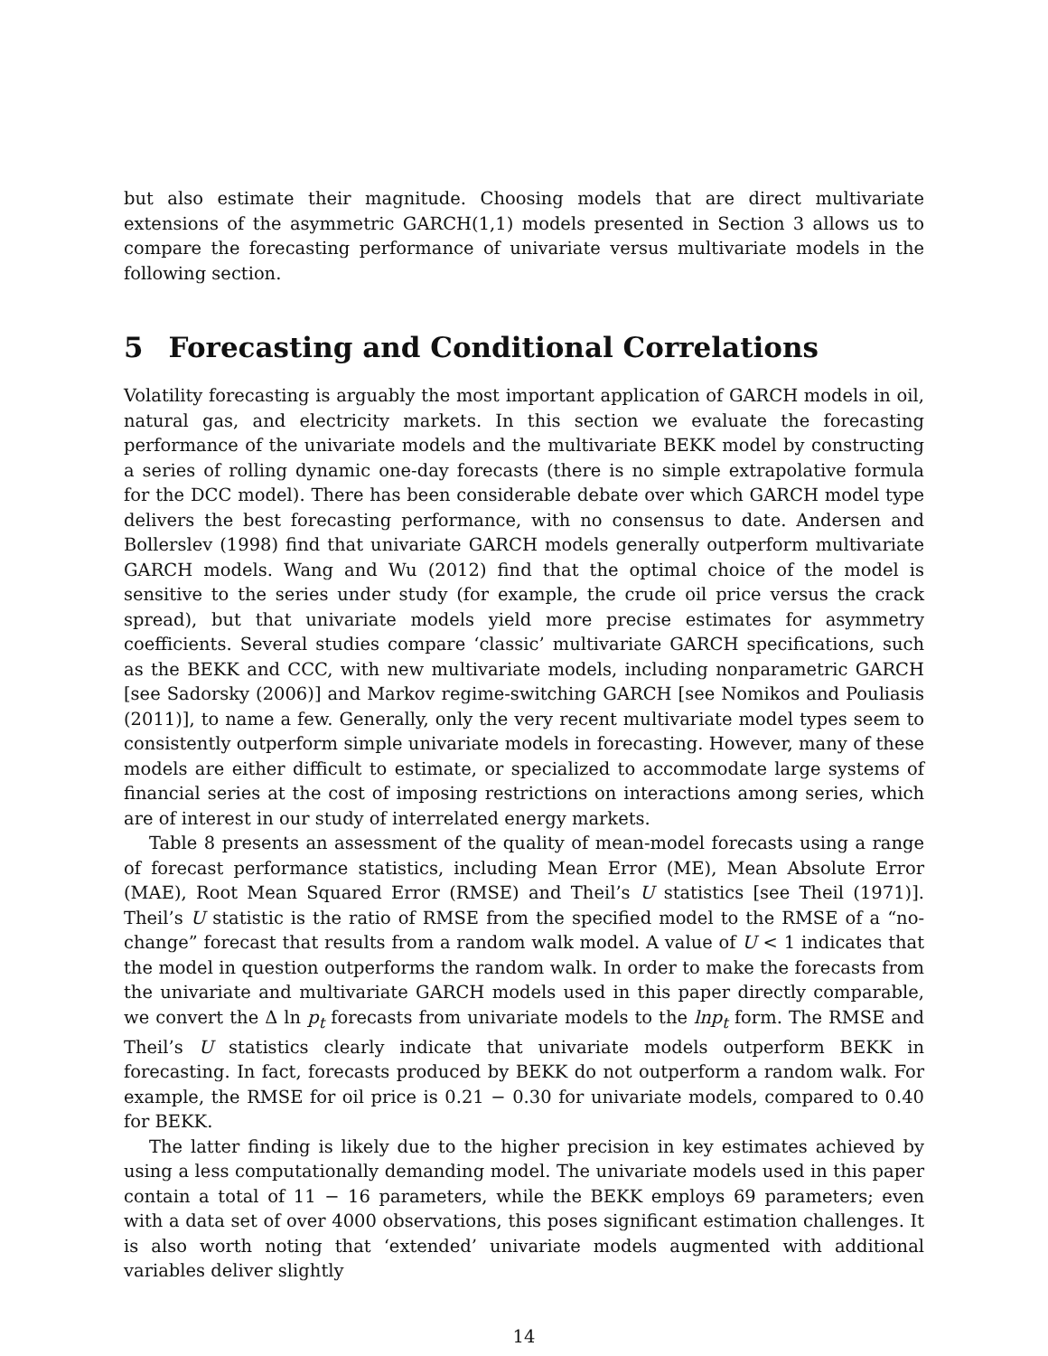but also estimate their magnitude. Choosing models that are direct multivariate extensions of the asymmetric GARCH(1,1) models presented in Section 3 allows us to compare the forecasting performance of univariate versus multivariate models in the following section.
5 Forecasting and Conditional Correlations
Volatility forecasting is arguably the most important application of GARCH models in oil, natural gas, and electricity markets. In this section we evaluate the forecasting performance of the univariate models and the multivariate BEKK model by constructing a series of rolling dynamic one-day forecasts (there is no simple extrapolative formula for the DCC model). There has been considerable debate over which GARCH model type delivers the best forecasting performance, with no consensus to date. Andersen and Bollerslev (1998) find that univariate GARCH models generally outperform multivariate GARCH models. Wang and Wu (2012) find that the optimal choice of the model is sensitive to the series under study (for example, the crude oil price versus the crack spread), but that univariate models yield more precise estimates for asymmetry coefficients. Several studies compare ‘classic’ multivariate GARCH specifications, such as the BEKK and CCC, with new multivariate models, including nonparametric GARCH [see Sadorsky (2006)] and Markov regime-switching GARCH [see Nomikos and Pouliasis (2011)], to name a few. Generally, only the very recent multivariate model types seem to consistently outperform simple univariate models in forecasting. However, many of these models are either difficult to estimate, or specialized to accommodate large systems of financial series at the cost of imposing restrictions on interactions among series, which are of interest in our study of interrelated energy markets.
Table 8 presents an assessment of the quality of mean-model forecasts using a range of forecast performance statistics, including Mean Error (ME), Mean Absolute Error (MAE), Root Mean Squared Error (RMSE) and Theil’s U statistics [see Theil (1971)]. Theil’s U statistic is the ratio of RMSE from the specified model to the RMSE of a “no-change” forecast that results from a random walk model. A value of U < 1 indicates that the model in question outperforms the random walk. In order to make the forecasts from the univariate and multivariate GARCH models used in this paper directly comparable, we convert the Δ ln p<sub>t</sub> forecasts from univariate models to the lnp<sub>t</sub> form. The RMSE and Theil’s U statistics clearly indicate that univariate models outperform BEKK in forecasting. In fact, forecasts produced by BEKK do not outperform a random walk. For example, the RMSE for oil price is 0.21 − 0.30 for univariate models, compared to 0.40 for BEKK.
The latter finding is likely due to the higher precision in key estimates achieved by using a less computationally demanding model. The univariate models used in this paper contain a total of 11 − 16 parameters, while the BEKK employs 69 parameters; even with a data set of over 4000 observations, this poses significant estimation challenges. It is also worth noting that ‘extended’ univariate models augmented with additional variables deliver slightly
14